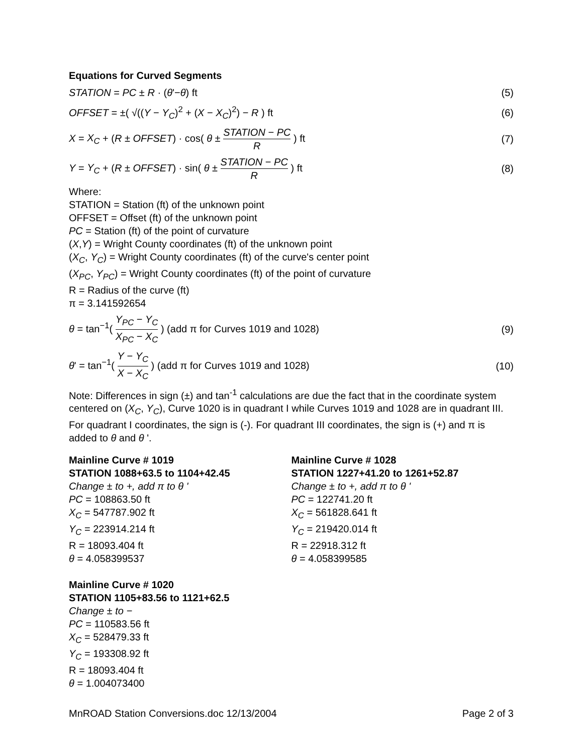Equations for Curved Segments
STATION = PC ± R · (θ'−θ) ft (5)
OFFSET = ±( √((Y − Y<sub>C</sub>)<sup>2</sup> + (X − X<sub>C</sub>)<sup>2</sup>) − R ) ft (6)
X = X<sub>C</sub> + (R ± OFFSET) · cos( θ ± STATION − PC R ) ft (7)
Y = Y<sub>C</sub> + (R ± OFFSET) · sin( θ ± STATION − PC R ) ft (8)
Where:
STATION = Station (ft) of the unknown point
OFFSET = Offset (ft) of the unknown point
PC = Station (ft) of the point of curvature
(X,Y) = Wright County coordinates (ft) of the unknown point
(X<sub>C</sub>, Y<sub>C</sub>) = Wright County coordinates (ft) of the curve's center point
(X<sub>PC</sub>, Y<sub>PC</sub>) = Wright County coordinates (ft) of the point of curvature
R = Radius of the curve (ft)
π = 3.141592654
θ = tan<sup>−1</sup>( Y<sub>PC</sub> − Y<sub>C</sub> X<sub>PC</sub> − X<sub>C</sub> ) (add π for Curves 1019 and 1028) (9)
θ' = tan<sup>−1</sup>( Y − Y<sub>C</sub> X − X<sub>C</sub> ) (add π for Curves 1019 and 1028) (10)
Note: Differences in sign (±) and tan<sup>-1</sup> calculations are due the fact that in the coordinate system centered on (X<sub>C</sub>, Y<sub>C</sub>), Curve 1020 is in quadrant I while Curves 1019 and 1028 are in quadrant III. For quadrant I coordinates, the sign is (-). For quadrant III coordinates, the sign is (+) and π is added to θ and θ '.
Mainline Curve # 1019
STATION 1088+63.5 to 1104+42.45
Change ± to +, add π to θ '
PC = 108863.50 ft
X<sub>C</sub> = 547787.902 ft
Y<sub>C</sub> = 223914.214 ft
R = 18093.404 ft
θ = 4.058399537
Mainline Curve # 1028
STATION 1227+41.20 to 1261+52.87
Change ± to +, add π to θ '
PC = 122741.20 ft
X<sub>C</sub> = 561828.641 ft
Y<sub>C</sub> = 219420.014 ft
R = 22918.312 ft
θ = 4.058399585
Mainline Curve # 1020
STATION 1105+83.56 to 1121+62.5
Change ± to −
PC = 110583.56 ft
X<sub>C</sub> = 528479.33 ft
Y<sub>C</sub> = 193308.92 ft
R = 18093.404 ft
θ = 1.004073400
MnROAD Station Conversions.doc 12/13/2004 Page 2 of 3